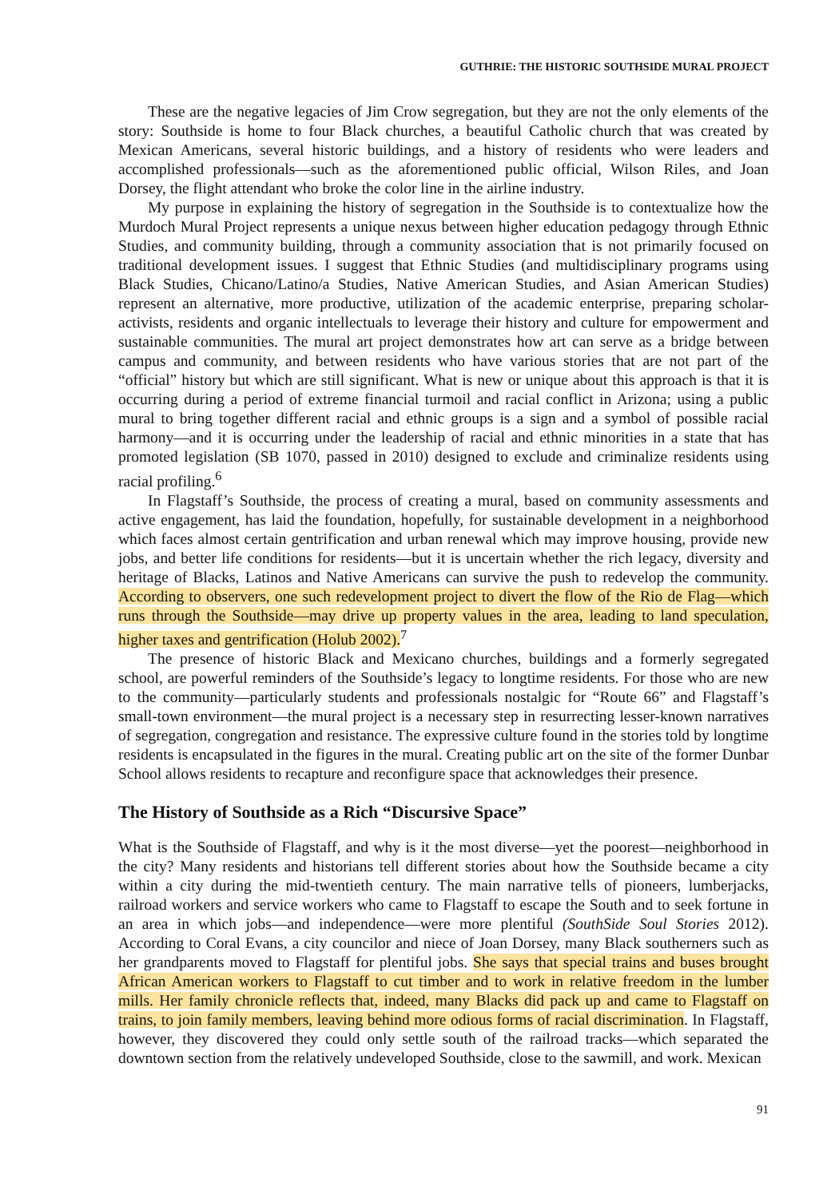GUTHRIE: THE HISTORIC SOUTHSIDE MURAL PROJECT
These are the negative legacies of Jim Crow segregation, but they are not the only elements of the story: Southside is home to four Black churches, a beautiful Catholic church that was created by Mexican Americans, several historic buildings, and a history of residents who were leaders and accomplished professionals—such as the aforementioned public official, Wilson Riles, and Joan Dorsey, the flight attendant who broke the color line in the airline industry.
My purpose in explaining the history of segregation in the Southside is to contextualize how the Murdoch Mural Project represents a unique nexus between higher education pedagogy through Ethnic Studies, and community building, through a community association that is not primarily focused on traditional development issues. I suggest that Ethnic Studies (and multidisciplinary programs using Black Studies, Chicano/Latino/a Studies, Native American Studies, and Asian American Studies) represent an alternative, more productive, utilization of the academic enterprise, preparing scholar-activists, residents and organic intellectuals to leverage their history and culture for empowerment and sustainable communities. The mural art project demonstrates how art can serve as a bridge between campus and community, and between residents who have various stories that are not part of the “official” history but which are still significant. What is new or unique about this approach is that it is occurring during a period of extreme financial turmoil and racial conflict in Arizona; using a public mural to bring together different racial and ethnic groups is a sign and a symbol of possible racial harmony—and it is occurring under the leadership of racial and ethnic minorities in a state that has promoted legislation (SB 1070, passed in 2010) designed to exclude and criminalize residents using racial profiling.<sup>6</sup>
In Flagstaff’s Southside, the process of creating a mural, based on community assessments and active engagement, has laid the foundation, hopefully, for sustainable development in a neighborhood which faces almost certain gentrification and urban renewal which may improve housing, provide new jobs, and better life conditions for residents—but it is uncertain whether the rich legacy, diversity and heritage of Blacks, Latinos and Native Americans can survive the push to redevelop the community. According to observers, one such redevelopment project to divert the flow of the Rio de Flag—which runs through the Southside—may drive up property values in the area, leading to land speculation, higher taxes and gentrification (Holub 2002).<sup>7</sup>
The presence of historic Black and Mexicano churches, buildings and a formerly segregated school, are powerful reminders of the Southside’s legacy to longtime residents. For those who are new to the community—particularly students and professionals nostalgic for “Route 66” and Flagstaff’s small-town environment—the mural project is a necessary step in resurrecting lesser-known narratives of segregation, congregation and resistance. The expressive culture found in the stories told by longtime residents is encapsulated in the figures in the mural. Creating public art on the site of the former Dunbar School allows residents to recapture and reconfigure space that acknowledges their presence.
The History of Southside as a Rich “Discursive Space”
What is the Southside of Flagstaff, and why is it the most diverse—yet the poorest—neighborhood in the city? Many residents and historians tell different stories about how the Southside became a city within a city during the mid-twentieth century. The main narrative tells of pioneers, lumberjacks, railroad workers and service workers who came to Flagstaff to escape the South and to seek fortune in an area in which jobs—and independence—were more plentiful (SouthSide Soul Stories 2012). According to Coral Evans, a city councilor and niece of Joan Dorsey, many Black southerners such as her grandparents moved to Flagstaff for plentiful jobs. She says that special trains and buses brought African American workers to Flagstaff to cut timber and to work in relative freedom in the lumber mills. Her family chronicle reflects that, indeed, many Blacks did pack up and came to Flagstaff on trains, to join family members, leaving behind more odious forms of racial discrimination. In Flagstaff, however, they discovered they could only settle south of the railroad tracks—which separated the downtown section from the relatively undeveloped Southside, close to the sawmill, and work. Mexican
91